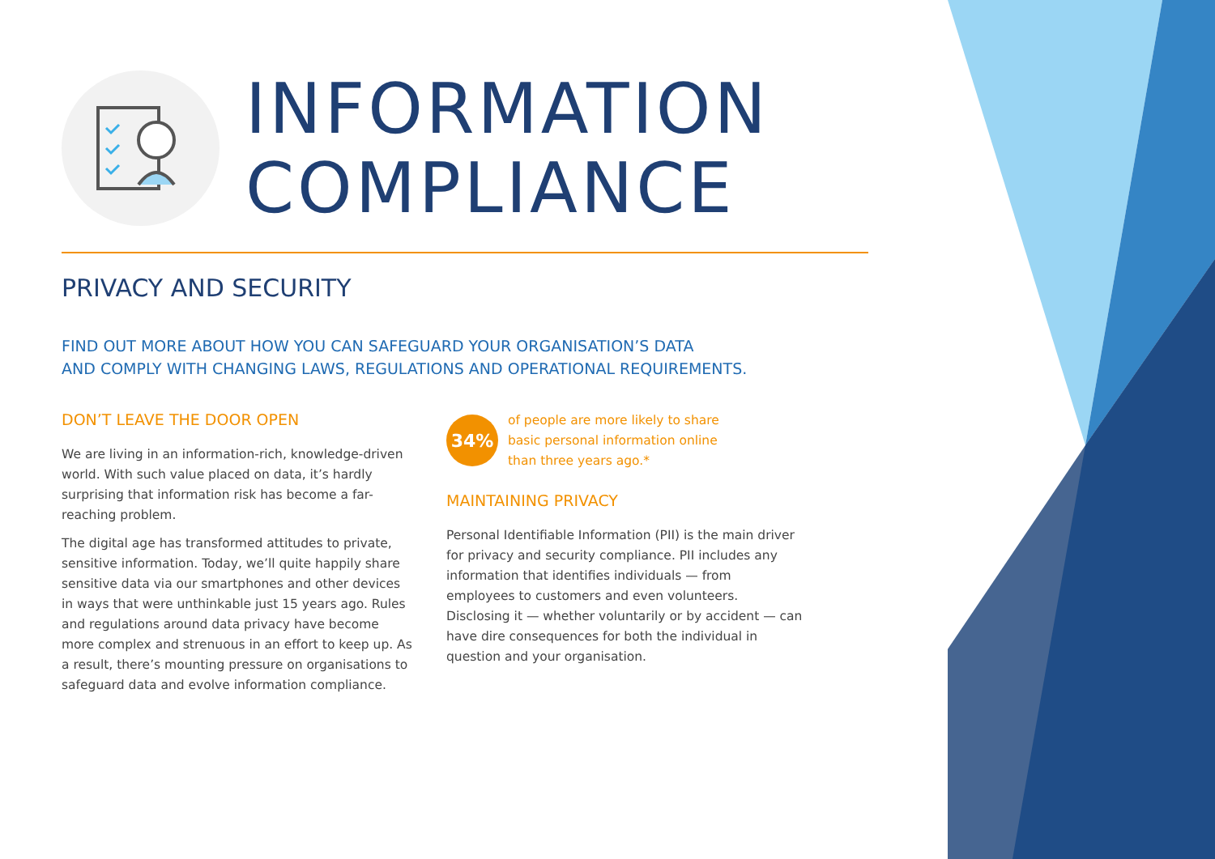INFORMATION
COMPLIANCE
PRIVACY AND SECURITY
FIND OUT MORE ABOUT HOW YOU CAN SAFEGUARD YOUR ORGANISATION’S DATA
AND COMPLY WITH CHANGING LAWS, REGULATIONS AND OPERATIONAL REQUIREMENTS.
DON’T LEAVE THE DOOR OPEN
We are living in an information-rich, knowledge-driven world. With such value placed on data, it’s hardly surprising that information risk has become a far-reaching problem.
The digital age has transformed attitudes to private, sensitive information. Today, we’ll quite happily share sensitive data via our smartphones and other devices in ways that were unthinkable just 15 years ago. Rules and regulations around data privacy have become more complex and strenuous in an effort to keep up. As a result, there’s mounting pressure on organisations to safeguard data and evolve information compliance.
34%
of people are more likely to share
basic personal information online
than three years ago.*
MAINTAINING PRIVACY
Personal Identifiable Information (PII) is the main driver for privacy and security compliance. PII includes any information that identifies individuals — from employees to customers and even volunteers. Disclosing it — whether voluntarily or by accident — can have dire consequences for both the individual in question and your organisation.